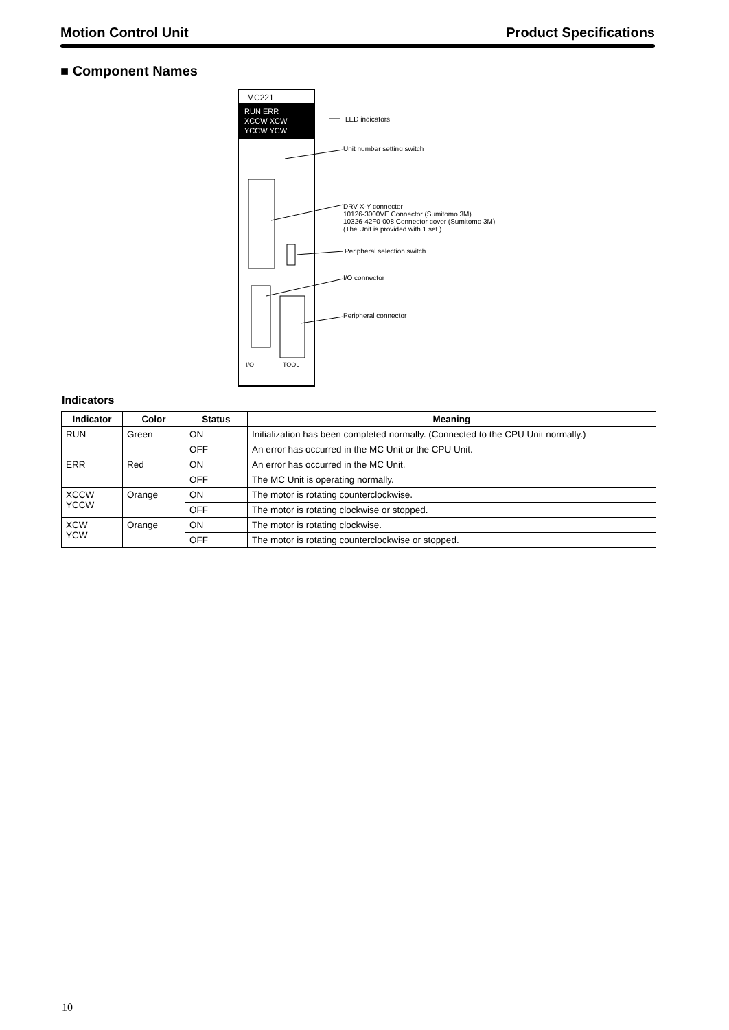Motion Control Unit Product Specifications
■ Component Names
MC221
RUN ERR
XCCW XCW
YCCW YCW
I/O
TOOL
LED indicators
Unit number setting switch
DRV X-Y connector
10126-3000VE Connector (Sumitomo 3M)
10326-42F0-008 Connector cover (Sumitomo 3M)
(The Unit is provided with 1 set.)
Peripheral selection switch
I/O connector
Peripheral connector
Indicators
| Indicator | Color | Status | Meaning |
| --- | --- | --- | --- |
| RUN | Green | ON | Initialization has been completed normally. (Connected to the CPU Unit normally.) |
| | | OFF | An error has occurred in the MC Unit or the CPU Unit. |
| ERR | Red | ON | An error has occurred in the MC Unit. |
| | | OFF | The MC Unit is operating normally. |
| XCCW YCCW | Orange | ON | The motor is rotating counterclockwise. |
| | | OFF | The motor is rotating clockwise or stopped. |
| XCW YCW | Orange | ON | The motor is rotating clockwise. |
| | | OFF | The motor is rotating counterclockwise or stopped. |
10